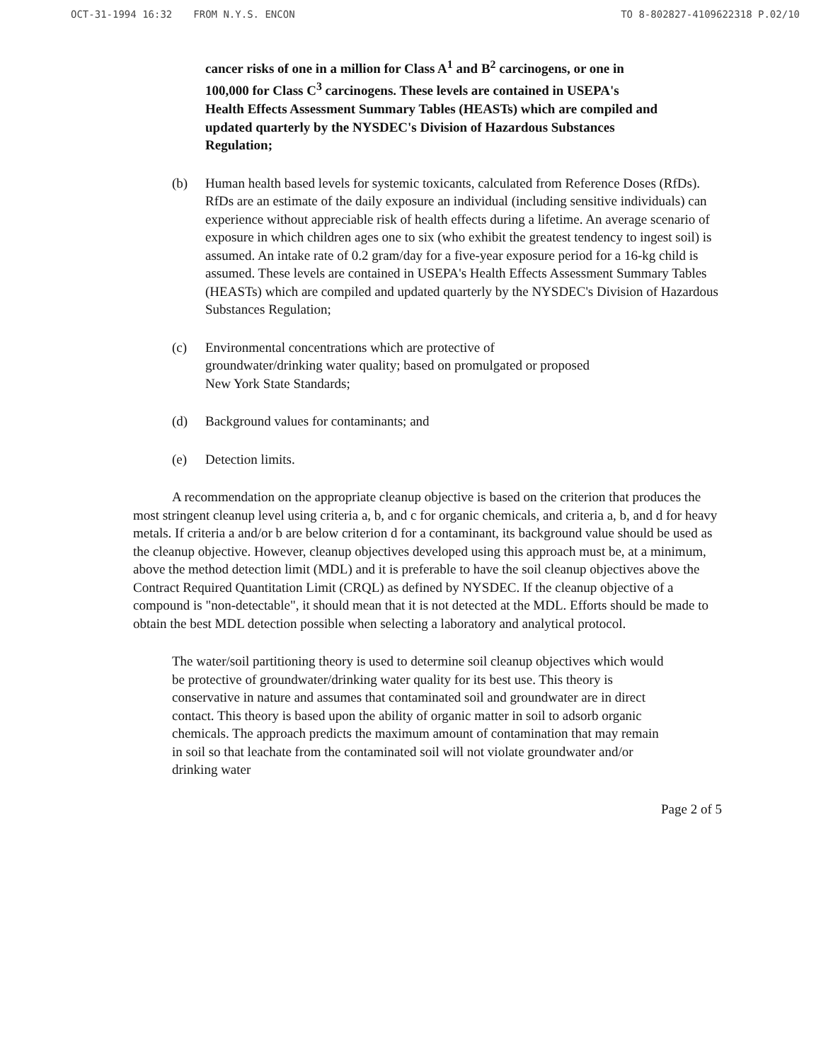OCT-31-1994 16:32 FROM N.Y.S. ENCON TO 8-802827-4109622318 P.02/10
cancer risks of one in a million for Class A<sup>1</sup> and B<sup>2</sup> carcinogens, or one in 100,000 for Class C<sup>3</sup> carcinogens. These levels are contained in USEPA's Health Effects Assessment Summary Tables (HEASTs) which are compiled and updated quarterly by the NYSDEC's Division of Hazardous Substances Regulation;
(b) Human health based levels for systemic toxicants, calculated from Reference Doses (RfDs). RfDs are an estimate of the daily exposure an individual (including sensitive individuals) can experience without appreciable risk of health effects during a lifetime. An average scenario of exposure in which children ages one to six (who exhibit the greatest tendency to ingest soil) is assumed. An intake rate of 0.2 gram/day for a five-year exposure period for a 16-kg child is assumed. These levels are contained in USEPA's Health Effects Assessment Summary Tables (HEASTs) which are compiled and updated quarterly by the NYSDEC's Division of Hazardous Substances Regulation;
(c) Environmental concentrations which are protective of groundwater/drinking water quality; based on promulgated or proposed New York State Standards;
(d) Background values for contaminants; and
(e) Detection limits.
A recommendation on the appropriate cleanup objective is based on the criterion that produces the most stringent cleanup level using criteria a, b, and c for organic chemicals, and criteria a, b, and d for heavy metals. If criteria a and/or b are below criterion d for a contaminant, its background value should be used as the cleanup objective. However, cleanup objectives developed using this approach must be, at a minimum, above the method detection limit (MDL) and it is preferable to have the soil cleanup objectives above the Contract Required Quantitation Limit (CRQL) as defined by NYSDEC. If the cleanup objective of a compound is "non-detectable", it should mean that it is not detected at the MDL. Efforts should be made to obtain the best MDL detection possible when selecting a laboratory and analytical protocol.
The water/soil partitioning theory is used to determine soil cleanup objectives which would be protective of groundwater/drinking water quality for its best use. This theory is conservative in nature and assumes that contaminated soil and groundwater are in direct contact. This theory is based upon the ability of organic matter in soil to adsorb organic chemicals. The approach predicts the maximum amount of contamination that may remain in soil so that leachate from the contaminated soil will not violate groundwater and/or drinking water
Page 2 of 5